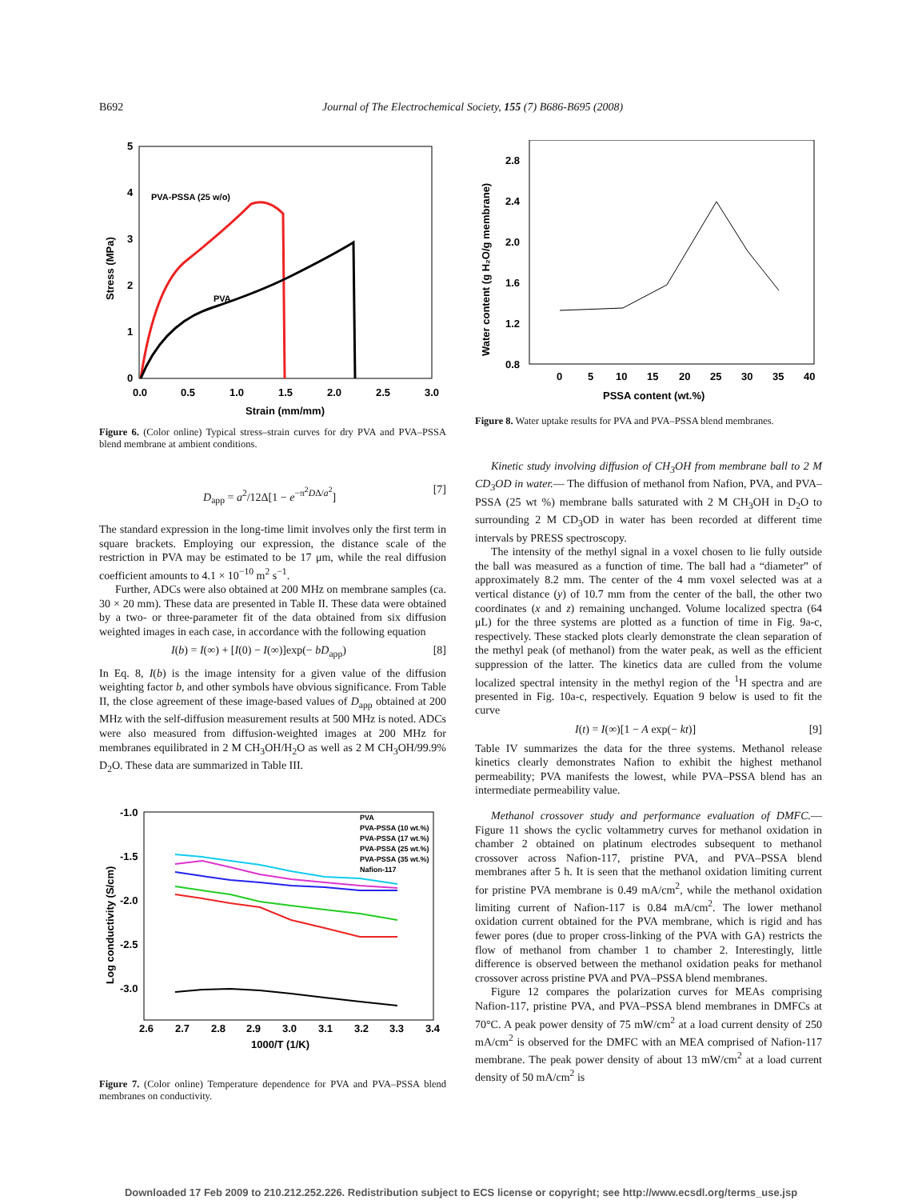B692 Journal of The Electrochemical Society, 155 (7) B686-B695 (2008)
5
4
3
2
1
0
0.0
0.5
1.0
1.5
2.0
2.5
3.0
Strain (mm/mm)
Stress (MPa)
PVA-PSSA (25 w/o)
PVA
Figure 6. (Color online) Typical stress–strain curves for dry PVA and PVA–PSSA blend membrane at ambient conditions.
D<sub>app</sub> = a<sup>2</sup>/12Δ[1 − e<sup>−π<sup>2</sup>DΔ/a<sup>2</sup></sup>] [7]
The standard expression in the long-time limit involves only the first term in square brackets. Employing our expression, the distance scale of the restriction in PVA may be estimated to be 17 μm, while the real diffusion coefficient amounts to 4.1 × 10<sup>−10</sup> m<sup>2</sup> s<sup>−1</sup>.
Further, ADCs were also obtained at 200 MHz on membrane samples (ca. 30 × 20 mm). These data are presented in Table II. These data were obtained by a two- or three-parameter fit of the data obtained from six diffusion weighted images in each case, in accordance with the following equation
I(b) = I(∞) + [I(0) − I(∞)]exp(− bD<sub>app</sub>) [8]
In Eq. 8, I(b) is the image intensity for a given value of the diffusion weighting factor b, and other symbols have obvious significance. From Table II, the close agreement of these image-based values of D<sub>app</sub> obtained at 200 MHz with the self-diffusion measurement results at 500 MHz is noted. ADCs were also measured from diffusion-weighted images at 200 MHz for membranes equilibrated in 2 M CH<sub>3</sub>OH/H<sub>2</sub>O as well as 2 M CH<sub>3</sub>OH/99.9% D<sub>2</sub>O. These data are summarized in Table III.
-1.0
-1.5
-2.0
-2.5
-3.0
2.6
2.7
2.8
2.9
3.0
3.1
3.2
3.3
3.4
1000/T (1/K)
Log conductivity (S/cm)
PVA
PVA-PSSA (10 wt.%)
PVA-PSSA (17 wt.%)
PVA-PSSA (25 wt.%)
PVA-PSSA (35 wt.%)
Nafion-117
Figure 7. (Color online) Temperature dependence for PVA and PVA–PSSA blend membranes on conductivity.
2.8
2.4
2.0
1.6
1.2
0.8
0
5
10
15
20
25
30
35
40
PSSA content (wt.%)
Water content (g H₂O/g membrane)
Figure 8. Water uptake results for PVA and PVA–PSSA blend membranes.
Kinetic study involving diffusion of CH<sub>3</sub>OH from membrane ball to 2 M CD<sub>3</sub>OD in water.— The diffusion of methanol from Nafion, PVA, and PVA–PSSA (25 wt %) membrane balls saturated with 2 M CH<sub>3</sub>OH in D<sub>2</sub>O to surrounding 2 M CD<sub>3</sub>OD in water has been recorded at different time intervals by PRESS spectroscopy.
The intensity of the methyl signal in a voxel chosen to lie fully outside the ball was measured as a function of time. The ball had a “diameter” of approximately 8.2 mm. The center of the 4 mm voxel selected was at a vertical distance (y) of 10.7 mm from the center of the ball, the other two coordinates (x and z) remaining unchanged. Volume localized spectra (64 μL) for the three systems are plotted as a function of time in Fig. 9a-c, respectively. These stacked plots clearly demonstrate the clean separation of the methyl peak (of methanol) from the water peak, as well as the efficient suppression of the latter. The kinetics data are culled from the volume localized spectral intensity in the methyl region of the <sup>1</sup>H spectra and are presented in Fig. 10a-c, respectively. Equation 9 below is used to fit the curve
I(t) = I(∞)[1 − A exp(− kt)] [9]
Table IV summarizes the data for the three systems. Methanol release kinetics clearly demonstrates Nafion to exhibit the highest methanol permeability; PVA manifests the lowest, while PVA–PSSA blend has an intermediate permeability value.
Methanol crossover study and performance evaluation of DMFC.— Figure 11 shows the cyclic voltammetry curves for methanol oxidation in chamber 2 obtained on platinum electrodes subsequent to methanol crossover across Nafion-117, pristine PVA, and PVA–PSSA blend membranes after 5 h. It is seen that the methanol oxidation limiting current for pristine PVA membrane is 0.49 mA/cm<sup>2</sup>, while the methanol oxidation limiting current of Nafion-117 is 0.84 mA/cm<sup>2</sup>. The lower methanol oxidation current obtained for the PVA membrane, which is rigid and has fewer pores (due to proper cross-linking of the PVA with GA) restricts the flow of methanol from chamber 1 to chamber 2. Interestingly, little difference is observed between the methanol oxidation peaks for methanol crossover across pristine PVA and PVA–PSSA blend membranes.
Figure 12 compares the polarization curves for MEAs comprising Nafion-117, pristine PVA, and PVA–PSSA blend membranes in DMFCs at 70°C. A peak power density of 75 mW/cm<sup>2</sup> at a load current density of 250 mA/cm<sup>2</sup> is observed for the DMFC with an MEA comprised of Nafion-117 membrane. The peak power density of about 13 mW/cm<sup>2</sup> at a load current density of 50 mA/cm<sup>2</sup> is
Downloaded 17 Feb 2009 to 210.212.252.226. Redistribution subject to ECS license or copyright; see http://www.ecsdl.org/terms_use.jsp